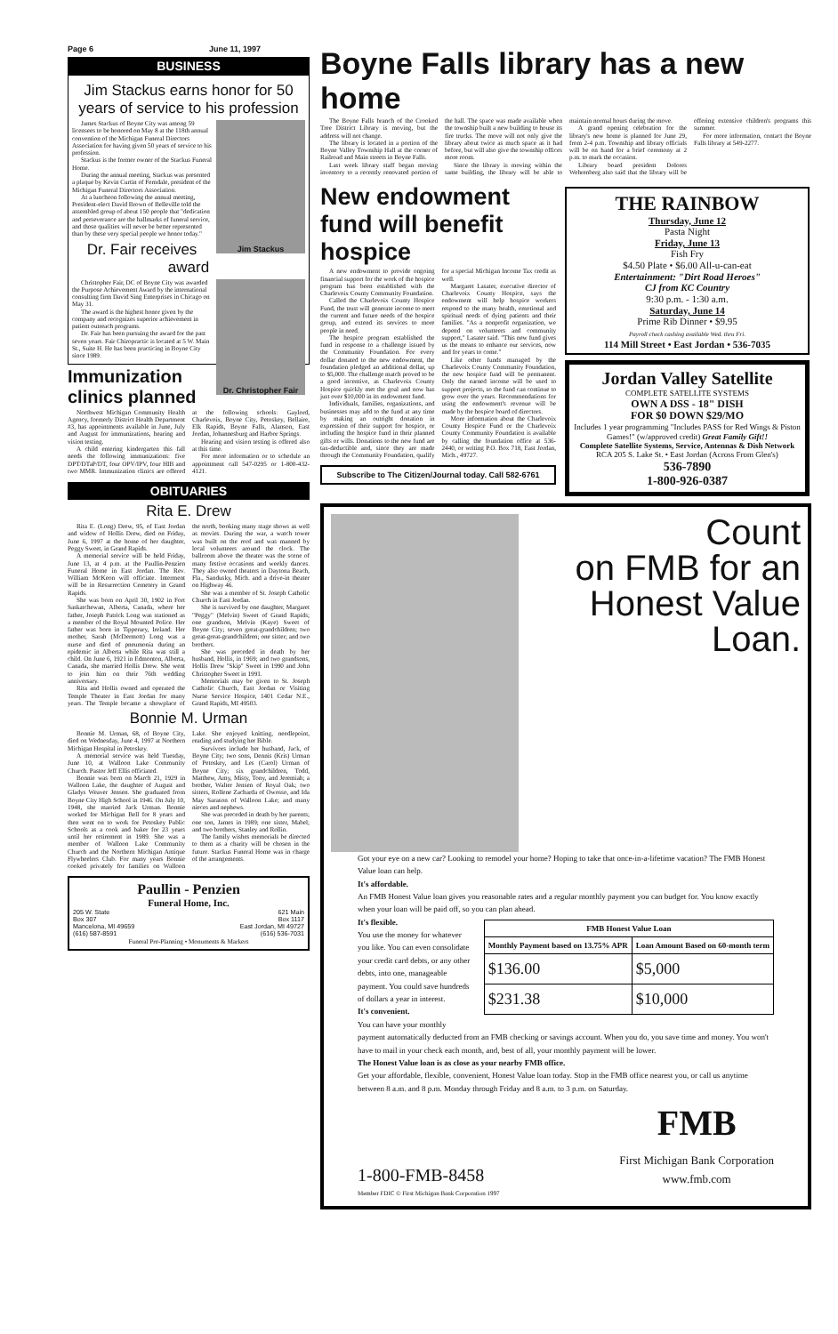Page 6 June 11, 1997
BUSINESS
Jim Stackus earns honor for 50 years of service to his profession
Jim Stackus
James Stackus of Boyne City was among 59 licensees to be honored on May 8 at the 118th annual convention of the Michigan Funeral Directors Association for having given 50 years of service to his profession.
Stackus is the former owner of the Stackus Funeral Home.
During the annual meeting, Stackus was presented a plaque by Kevin Curtin of Ferndale, president of the Michigan Funeral Directors Association.
At a luncheon following the annual meeting, President-elect David Brown of Belleville told the assembled group of about 150 people that "dedication and perseverance are the hallmarks of funeral service, and those qualities will never be better represented than by these very special people we honor today."
Dr. Fair receives award
Dr. Christopher Fair
Christopher Fair, DC of Boyne City was awarded the Purpose Achievement Award by the international consulting firm David Sing Enterprises in Chicago on May 31.
The award is the highest honor given by the company and recognizes superior achievement in patient outreach programs.
Dr. Fair has been pursuing the award for the past seven years. Fair Chiropractic is located at 5 W. Main St., Suite H. He has been practicing in Boyne City since 1989.
Immunization clinics planned
Northwest Michigan Community Health Agency, formerly District Health Department #3, has appointments available in June, July and August for immunizations, hearing and vision testing.
A child entering kindergarten this fall needs the following immunizations: five DPT/DTaP/DT, four OPV/IPV, four HIB and two MMR. Immunization clinics are offered at the following schools: Gaylord, Charlevoix, Boyne City, Petoskey, Bellaire, Elk Rapids, Boyne Falls, Alanson, East Jordan, Johannesburg and Harbor Springs.
Hearing and vision testing is offered also at this time.
For more information or to schedule an appointment call 547-0295 or 1-800-432-4121.
OBITUARIES
Rita E. Drew
Rita E. (Long) Drew, 95, of East Jordan and widow of Hollis Drew, died on Friday, June 6, 1997 at the home of her daughter, Peggy Sweet, in Grand Rapids.
A memorial service will be held Friday, June 13, at 4 p.m. at the Paullin-Penzien Funeral Home in East Jordan. The Rev. William McKeon will officiate. Interment will be in Resurrection Cemetery in Grand Rapids.
She was born on April 30, 1902 in Fort Saskatchewan, Alberta, Canada, where her father, Joseph Patrick Long was stationed as a member of the Royal Mounted Police. Her father was born in Tipperary, Ireland. Her mother, Sarah (McDermott) Long was a nurse and died of pneumonia during an epidemic in Alberta while Rita was still a child. On June 6, 1921 in Edmonton, Alberta, Canada, she married Hollis Drew. She went to join him on their 76th wedding anniversary.
Rita and Hollis owned and operated the Temple Theater in East Jordan for many years. The Temple became a showplace of the north, booking many stage shows as well as movies. During the war, a watch tower was built on the roof and was manned by local volunteers around the clock. The ballroom above the theater was the scene of many festive occasions and weekly dances. They also owned theaters in Daytona Beach, Fla., Sandusky, Mich. and a drive-in theater on Highway 46.
She was a member of St. Joseph Catholic Church in East Jordan.
She is survived by one daughter, Margaret "Peggy" (Melvin) Sweet of Grand Rapids; one grandson, Melvin (Kaye) Sweet of Boyne City; seven great-grandchildren; two great-great-grandchildren; one sister; and two brothers.
She was preceded in death by her husband, Hollis, in 1969; and two grandsons, Hollis Drew "Skip" Sweet in 1990 and John Christopher Sweet in 1991.
Memorials may be given to St. Joseph Catholic Church, East Jordan or Visiting Nurse Service Hospice, 1401 Cedar N.E., Grand Rapids, MI 49503.
Bonnie M. Urman
Bonnie M. Urman, 68, of Boyne City, died on Wednesday, June 4, 1997 at Northern Michigan Hospital in Petoskey.
A memorial service was held Tuesday, June 10, at Walloon Lake Community Church. Pastor Jeff Ellis officiated.
Bonnie was born on March 21, 1929 in Walloon Lake, the daughter of August and Gladys Weaver Jensen. She graduated from Boyne City High School in 1946. On July 10, 1948, she married Jack Urman. Bonnie worked for Michigan Bell for 8 years and then went on to work for Petoskey Public Schools as a cook and baker for 23 years until her retirement in 1989. She was a member of Walloon Lake Community Church and the Northern Michigan Antique Flywheelers Club. For many years Bonnie cooked privately for families on Walloon Lake. She enjoyed knitting, needlepoint, reading and studying her Bible.
Survivors include her husband, Jack, of Boyne City; two sons, Dennis (Kris) Urman of Petoskey, and Les (Carol) Urman of Boyne City; six grandchildren, Todd, Matthew, Amy, Misty, Tony, and Jeremiah; a brother, Walter Jensen of Royal Oak; two sisters, Rollene Zacharda of Owosso, and Ida May Sarason of Walloon Lake; and many nieces and nephews.
She was preceded in death by her parents; one son, James in 1989; one sister, Mabel; and two brothers, Stanley and Rollin.
The family wishes memorials be directed to them as a charity will be chosen in the future. Stackus Funeral Home was in charge of the arrangements.
Paullin - Penzien
Funeral Home, Inc.
205 W. State
Box 307
Mancelona, MI 49659
(616) 587-8591
621 Main
Box 1117
East Jordan, MI 49727
(616) 536-7031
Funeral Pre-Planning • Monuments & Markers
Boyne Falls library has a new home
The Boyne Falls branch of the Crooked Tree District Library is moving, but the address will not change.
The library is located in a portion of the Boyne Valley Township Hall at the corner of Railroad and Main streets in Boyne Falls.
Last week library staff began moving inventory to a recently renovated portion of the hall. The space was made available when the township built a new building to house its fire trucks. The move will not only give the library about twice as much space as it had before, but will also give the township offices more room.
Since the library is moving within the same building, the library will be able to maintain normal hours during the move.
A grand opening celebration for the library's new home is planned for June 29, from 2-4 p.m. Township and library officials will be on hand for a brief ceremony at 2 p.m. to mark the occasion.
Library board president Dolores Wehrenberg also said that the library will be offering extensive children's programs this summer.
For more information, contact the Boyne Falls library at 549-2277.
New endowment fund will benefit hospice
A new endowment to provide ongoing financial support for the work of the hospice program has been established with the Charlevoix County Community Foundation.
Called the Charlevoix County Hospice Fund, the trust will generate income to meet the current and future needs of the hospice group, and extend its services to more people in need.
The hospice program established the fund in response to a challenge issued by the Community Foundation. For every dollar donated to the new endowment, the foundation pledged an additional dollar, up to $5,000. The challenge match proved to be a good incentive, as Charlevoix County Hospice quickly met the goal and now has just over $10,000 in its endowment fund.
Individuals, families, organizations, and businesses may add to the fund at any time by making an outright donation in expression of their support for hospice, or including the hospice fund in their planned gifts or wills. Donations to the new fund are tax-deductible and, since they are made through the Community Foundation, qualify for a special Michigan Income Tax credit as well.
Margaret Lasater, executive director of Charlevoix County Hospice, says the endowment will help hospice workers respond to the many health, emotional and spiritual needs of dying patients and their families. "As a nonprofit organization, we depend on volunteers and community support," Lasater said. "This new fund gives us the means to enhance our services, now and for years to come."
Like other funds managed by the Charlevoix County Community Foundation, the new hospice fund will be permanent. Only the earned income will be used to support projects, so the fund can continue to grow over the years. Recommendations for using the endowment's revenue will be made by the hospice board of directors.
More information about the Charlevoix County Hospice Fund or the Charlevoix County Community Foundation is available by calling the foundation office at 536-2440, or writing P.O. Box 718, East Jordan, Mich., 49727.
Subscribe to The Citizen/Journal today. Call 582-6761
THE RAINBOW
Thursday, June 12
Pasta Night
Friday, June 13
Fish Fry
$4.50 Plate • $6.00 All-u-can-eat
Entertainment: "Dirt Road Heroes"
CJ from KC Country
9:30 p.m. - 1:30 a.m.
Saturday, June 14
Prime Rib Dinner • $9.95
Payroll check cashing available Wed. thru Fri.
114 Mill Street • East Jordan • 536-7035
Jordan Valley Satellite
COMPLETE SATELLITE SYSTEMS
OWN A DSS - 18" DISH
FOR $0 DOWN $29/MO
Includes 1 year programming "Includes PASS for Red Wings & Piston Games!" (w/approved credit) Great Family Gift!!
Complete Satellite Systems, Service, Antennas & Dish Network
RCA 205 S. Lake St. • East Jordan (Across From Glen's)
536-7890
1-800-926-0387
Count
on FMB for an
Honest Value
Loan.
Got your eye on a new car? Looking to remodel your home? Hoping to take that once-in-a-lifetime vacation? The FMB Honest Value loan can help.
It's affordable.
An FMB Honest Value loan gives you reasonable rates and a regular monthly payment you can budget for. You know exactly when your loan will be paid off, so you can plan ahead.
| FMB Honest Value Loan | |
| --- | --- |
| Monthly Payment based on 13.75% APR | Loan Amount Based on 60-month term |
| $136.00 | $5,000 |
| $231.38 | $10,000 |
It's flexible.
You use the money for whatever you like. You can even consolidate your credit card debts, or any other debts, into one, manageable payment. You could save hundreds of dollars a year in interest.
It's convenient.
You can have your monthly payment automatically deducted from an FMB checking or savings account. When you do, you save time and money. You won't have to mail in your check each month, and, best of all, your monthly payment will be lower.
The Honest Value loan is as close as your nearby FMB office.
Get your affordable, flexible, convenient, Honest Value loan today. Stop in the FMB office nearest you, or call us anytime between 8 a.m. and 8 p.m. Monday through Friday and 8 a.m. to 3 p.m. on Saturday.
1-800-FMB-8458 FMB
First Michigan Bank Corporation
www.fmb.com
Member FDIC © First Michigan Bank Corporation 1997